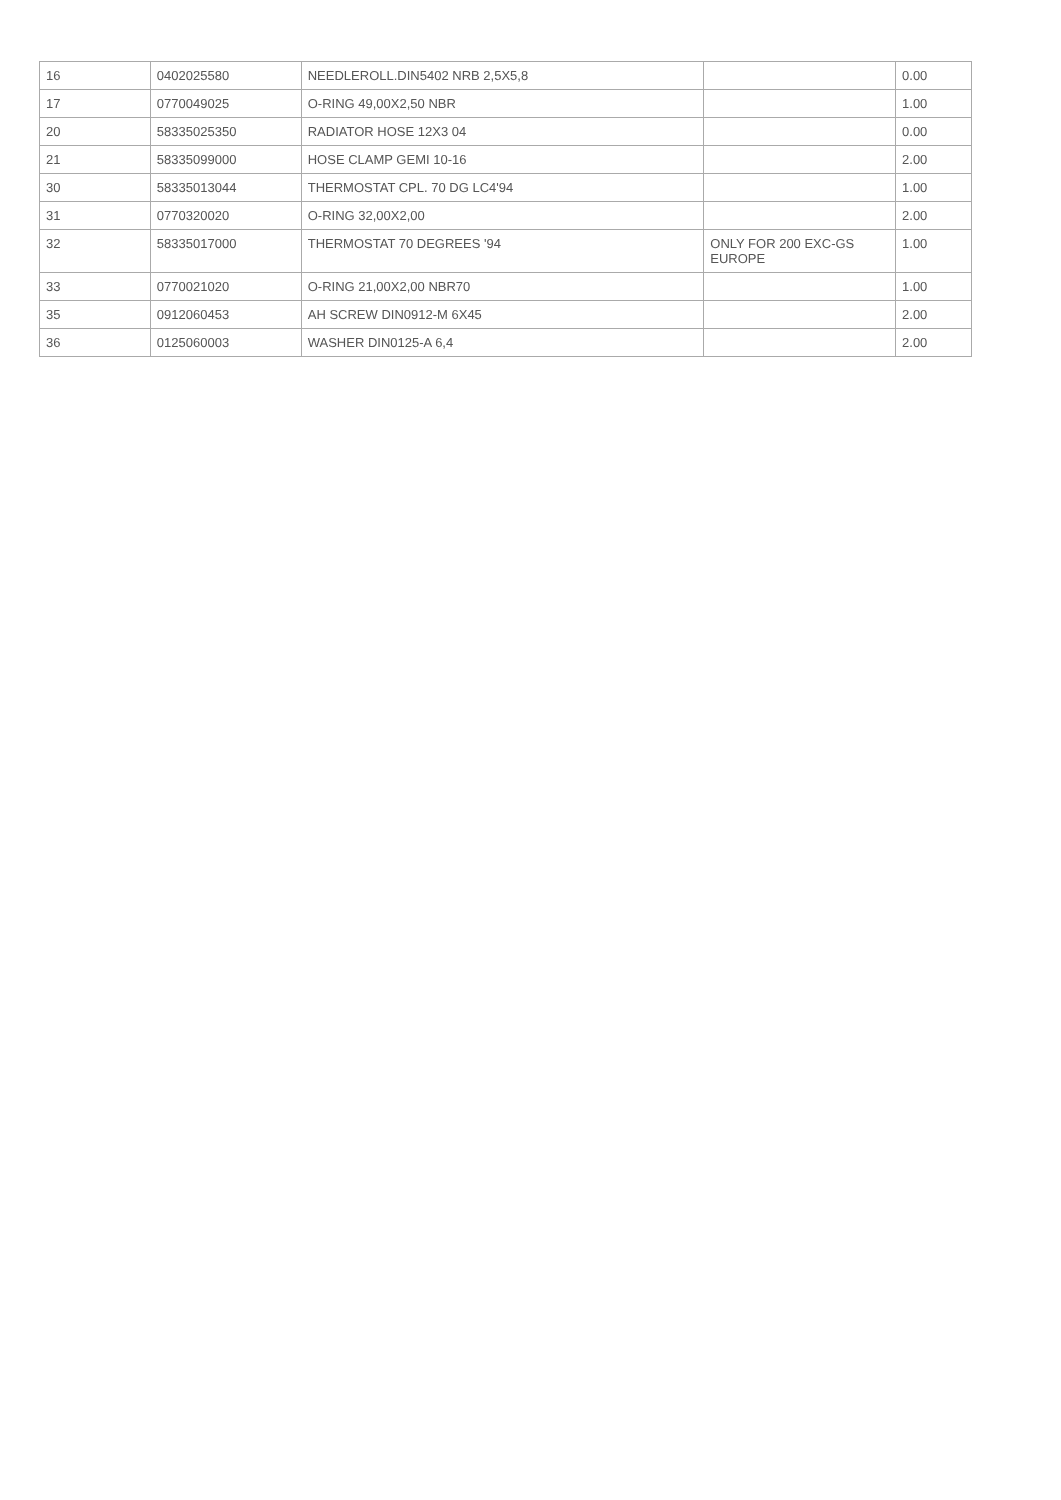| 16 | 0402025580 | NEEDLEROLL.DIN5402 NRB 2,5X5,8 | | 0.00 |
| 17 | 0770049025 | O-RING 49,00X2,50 NBR | | 1.00 |
| 20 | 58335025350 | RADIATOR HOSE 12X3 04 | | 0.00 |
| 21 | 58335099000 | HOSE CLAMP GEMI 10-16 | | 2.00 |
| 30 | 58335013044 | THERMOSTAT CPL. 70 DG LC4'94 | | 1.00 |
| 31 | 0770320020 | O-RING 32,00X2,00 | | 2.00 |
| 32 | 58335017000 | THERMOSTAT 70 DEGREES '94 | ONLY FOR 200 EXC-GS EUROPE | 1.00 |
| 33 | 0770021020 | O-RING 21,00X2,00 NBR70 | | 1.00 |
| 35 | 0912060453 | AH SCREW DIN0912-M 6X45 | | 2.00 |
| 36 | 0125060003 | WASHER DIN0125-A 6,4 | | 2.00 |